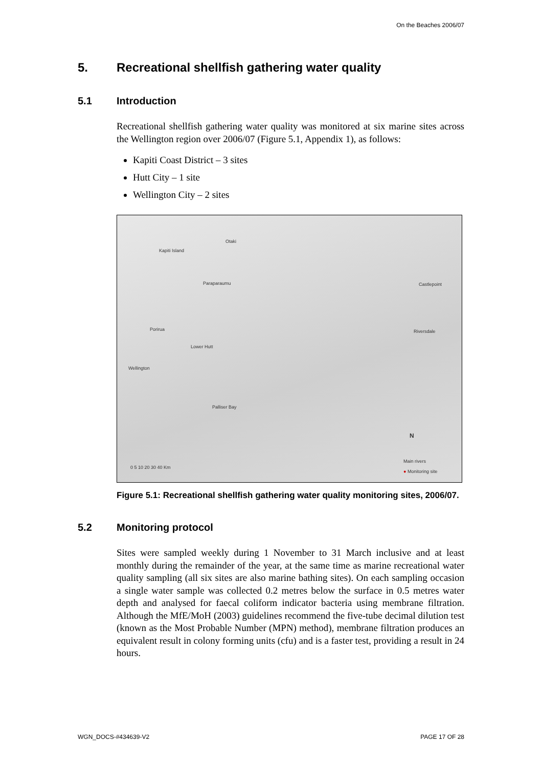On the Beaches 2006/07
5. Recreational shellfish gathering water quality
5.1 Introduction
Recreational shellfish gathering water quality was monitored at six marine sites across the Wellington region over 2006/07 (Figure 5.1, Appendix 1), as follows:
Kapiti Coast District – 3 sites
Hutt City – 1 site
Wellington City – 2 sites
Otaki
Kapiti Island
Paraparaumu Castlepoint
Porirua Riversdale
Lower Hutt
Wellington
Palliser Bay
N
0 5 10 20 30 40 Km
Main rivers
● Monitoring site
Figure 5.1: Recreational shellfish gathering water quality monitoring sites, 2006/07.
5.2 Monitoring protocol
Sites were sampled weekly during 1 November to 31 March inclusive and at least monthly during the remainder of the year, at the same time as marine recreational water quality sampling (all six sites are also marine bathing sites). On each sampling occasion a single water sample was collected 0.2 metres below the surface in 0.5 metres water depth and analysed for faecal coliform indicator bacteria using membrane filtration. Although the MfE/MoH (2003) guidelines recommend the five-tube decimal dilution test (known as the Most Probable Number (MPN) method), membrane filtration produces an equivalent result in colony forming units (cfu) and is a faster test, providing a result in 24 hours.
WGN_DOCS-#434639-V2 PAGE 17 OF 28